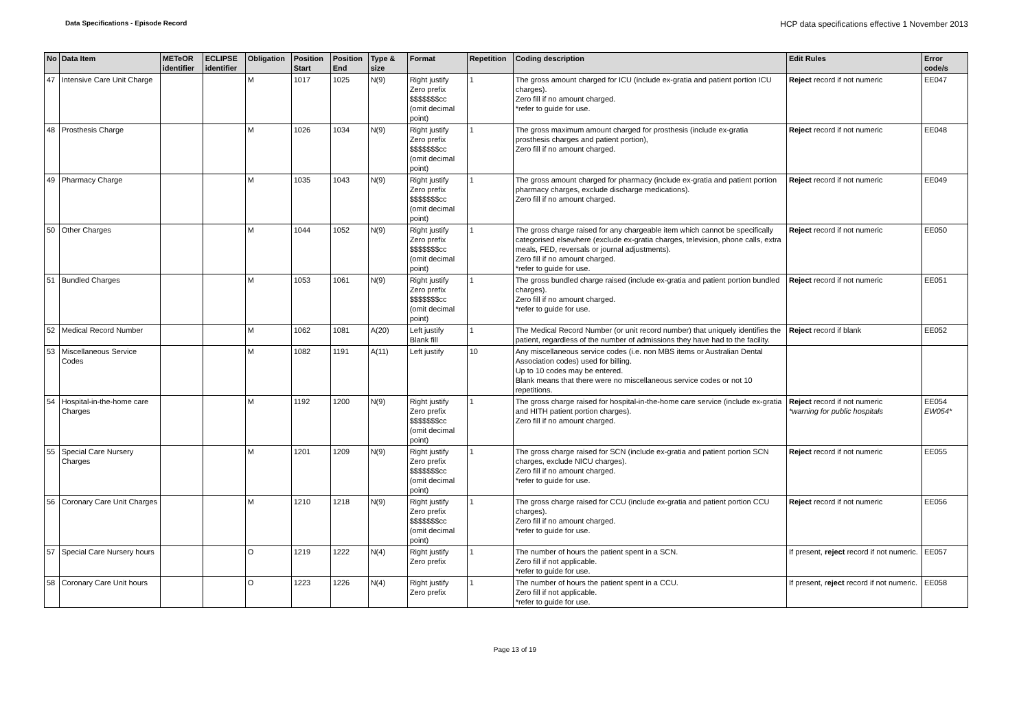Data Specifications - Episode Record HCP data specifications effective 1 November 2013
| No | Data Item | METeOR identifier | ECLIPSE identifier | Obligation | Position Start | Position End | Type & size | Format | Repetition | Coding description | Edit Rules | Error code/s |
| --- | --- | --- | --- | --- | --- | --- | --- | --- | --- | --- | --- | --- |
| 47 | Intensive Care Unit Charge | | | M | 1017 | 1025 | N(9) | Right justify Zero prefix $$$$$$$cc (omit decimal point) | 1 | The gross amount charged for ICU (include ex-gratia and patient portion ICU charges). Zero fill if no amount charged. *refer to guide for use. | Reject record if not numeric | EE047 |
| 48 | Prosthesis Charge | | | M | 1026 | 1034 | N(9) | Right justify Zero prefix $$$$$$$cc (omit decimal point) | 1 | The gross maximum amount charged for prosthesis (include ex-gratia prosthesis charges and patient portion), Zero fill if no amount charged. | Reject record if not numeric | EE048 |
| 49 | Pharmacy Charge | | | M | 1035 | 1043 | N(9) | Right justify Zero prefix $$$$$$$cc (omit decimal point) | 1 | The gross amount charged for pharmacy (include ex-gratia and patient portion pharmacy charges, exclude discharge medications). Zero fill if no amount charged. | Reject record if not numeric | EE049 |
| 50 | Other Charges | | | M | 1044 | 1052 | N(9) | Right justify Zero prefix $$$$$$$cc (omit decimal point) | 1 | The gross charge raised for any chargeable item which cannot be specifically categorised elsewhere (exclude ex-gratia charges, television, phone calls, extra meals, FED, reversals or journal adjustments). Zero fill if no amount charged. *refer to guide for use. | Reject record if not numeric | EE050 |
| 51 | Bundled Charges | | | M | 1053 | 1061 | N(9) | Right justify Zero prefix $$$$$$$cc (omit decimal point) | 1 | The gross bundled charge raised (include ex-gratia and patient portion bundled charges). Zero fill if no amount charged. *refer to guide for use. | Reject record if not numeric | EE051 |
| 52 | Medical Record Number | | | M | 1062 | 1081 | A(20) | Left justify Blank fill | 1 | The Medical Record Number (or unit record number) that uniquely identifies the patient, regardless of the number of admissions they have had to the facility. | Reject record if blank | EE052 |
| 53 | Miscellaneous Service Codes | | | M | 1082 | 1191 | A(11) | Left justify | 10 | Any miscellaneous service codes (i.e. non MBS items or Australian Dental Association codes) used for billing. Up to 10 codes may be entered. Blank means that there were no miscellaneous service codes or not 10 repetitions. | | |
| 54 | Hospital-in-the-home care Charges | | | M | 1192 | 1200 | N(9) | Right justify Zero prefix $$$$$$$cc (omit decimal point) | 1 | The gross charge raised for hospital-in-the-home care service (include ex-gratia and HITH patient portion charges). Zero fill if no amount charged. | Reject record if not numeric *warning for public hospitals | EE054 EW054* |
| 55 | Special Care Nursery Charges | | | M | 1201 | 1209 | N(9) | Right justify Zero prefix $$$$$$$cc (omit decimal point) | 1 | The gross charge raised for SCN (include ex-gratia and patient portion SCN charges, exclude NICU charges). Zero fill if no amount charged. *refer to guide for use. | Reject record if not numeric | EE055 |
| 56 | Coronary Care Unit Charges | | | M | 1210 | 1218 | N(9) | Right justify Zero prefix $$$$$$$cc (omit decimal point) | 1 | The gross charge raised for CCU (include ex-gratia and patient portion CCU charges). Zero fill if no amount charged. *refer to guide for use. | Reject record if not numeric | EE056 |
| 57 | Special Care Nursery hours | | | O | 1219 | 1222 | N(4) | Right justify Zero prefix | 1 | The number of hours the patient spent in a SCN. Zero fill if not applicable. *refer to guide for use. | If present, reject record if not numeric. | EE057 |
| 58 | Coronary Care Unit hours | | | O | 1223 | 1226 | N(4) | Right justify Zero prefix | 1 | The number of hours the patient spent in a CCU. Zero fill if not applicable. *refer to guide for use. | If present, r eject record if not numeric. | EE058 |
Page 13 of 19